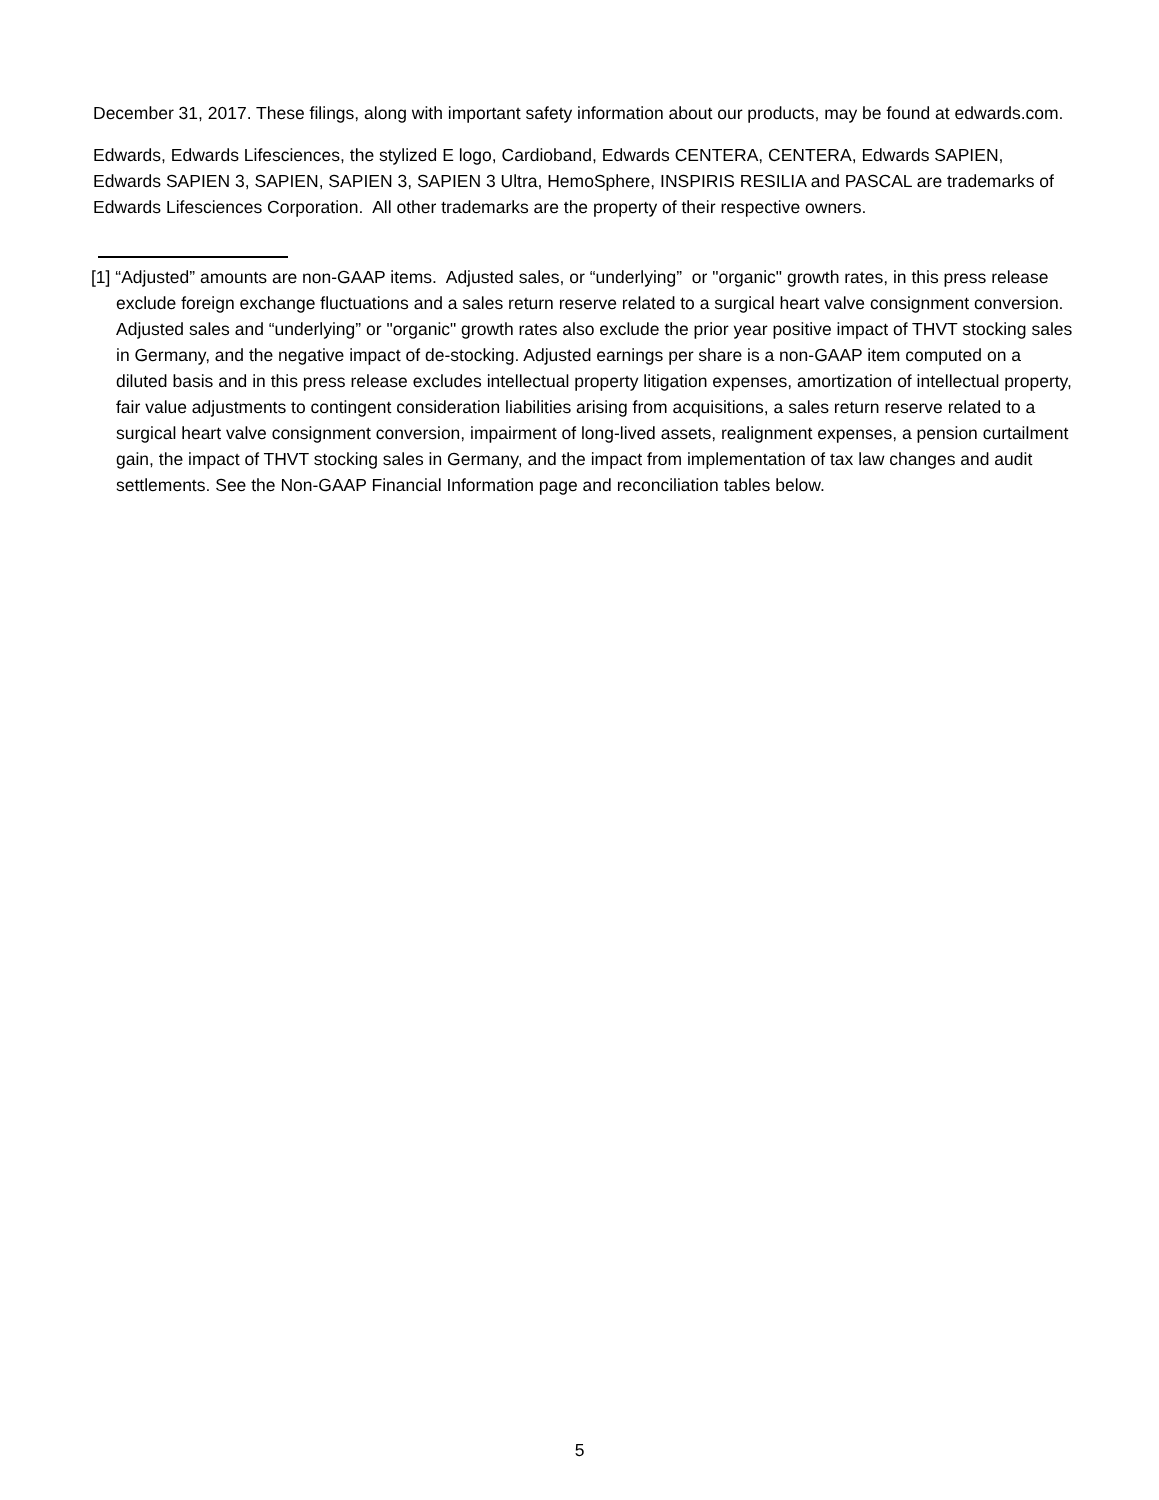December 31, 2017. These filings, along with important safety information about our products, may be found at edwards.com.
Edwards, Edwards Lifesciences, the stylized E logo, Cardioband, Edwards CENTERA, CENTERA, Edwards SAPIEN, Edwards SAPIEN 3, SAPIEN, SAPIEN 3, SAPIEN 3 Ultra, HemoSphere, INSPIRIS RESILIA and PASCAL are trademarks of Edwards Lifesciences Corporation. All other trademarks are the property of their respective owners.
[1] “Adjusted” amounts are non-GAAP items. Adjusted sales, or “underlying” or "organic" growth rates, in this press release exclude foreign exchange fluctuations and a sales return reserve related to a surgical heart valve consignment conversion. Adjusted sales and “underlying” or "organic" growth rates also exclude the prior year positive impact of THVT stocking sales in Germany, and the negative impact of de-stocking. Adjusted earnings per share is a non-GAAP item computed on a diluted basis and in this press release excludes intellectual property litigation expenses, amortization of intellectual property, fair value adjustments to contingent consideration liabilities arising from acquisitions, a sales return reserve related to a surgical heart valve consignment conversion, impairment of long-lived assets, realignment expenses, a pension curtailment gain, the impact of THVT stocking sales in Germany, and the impact from implementation of tax law changes and audit settlements. See the Non-GAAP Financial Information page and reconciliation tables below.
5